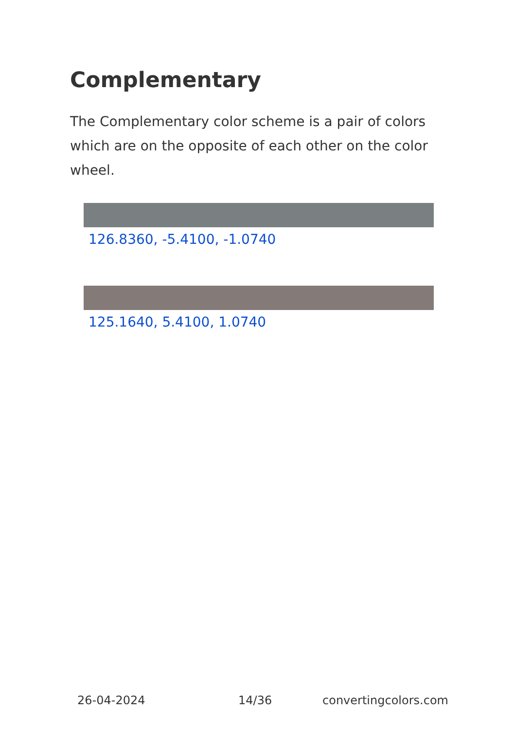Complementary
The Complementary color scheme is a pair of colors which are on the opposite of each other on the color wheel.
126.8360, -5.4100, -1.0740
125.1640, 5.4100, 1.0740
26-04-2024 14/36 convertingcolors.com